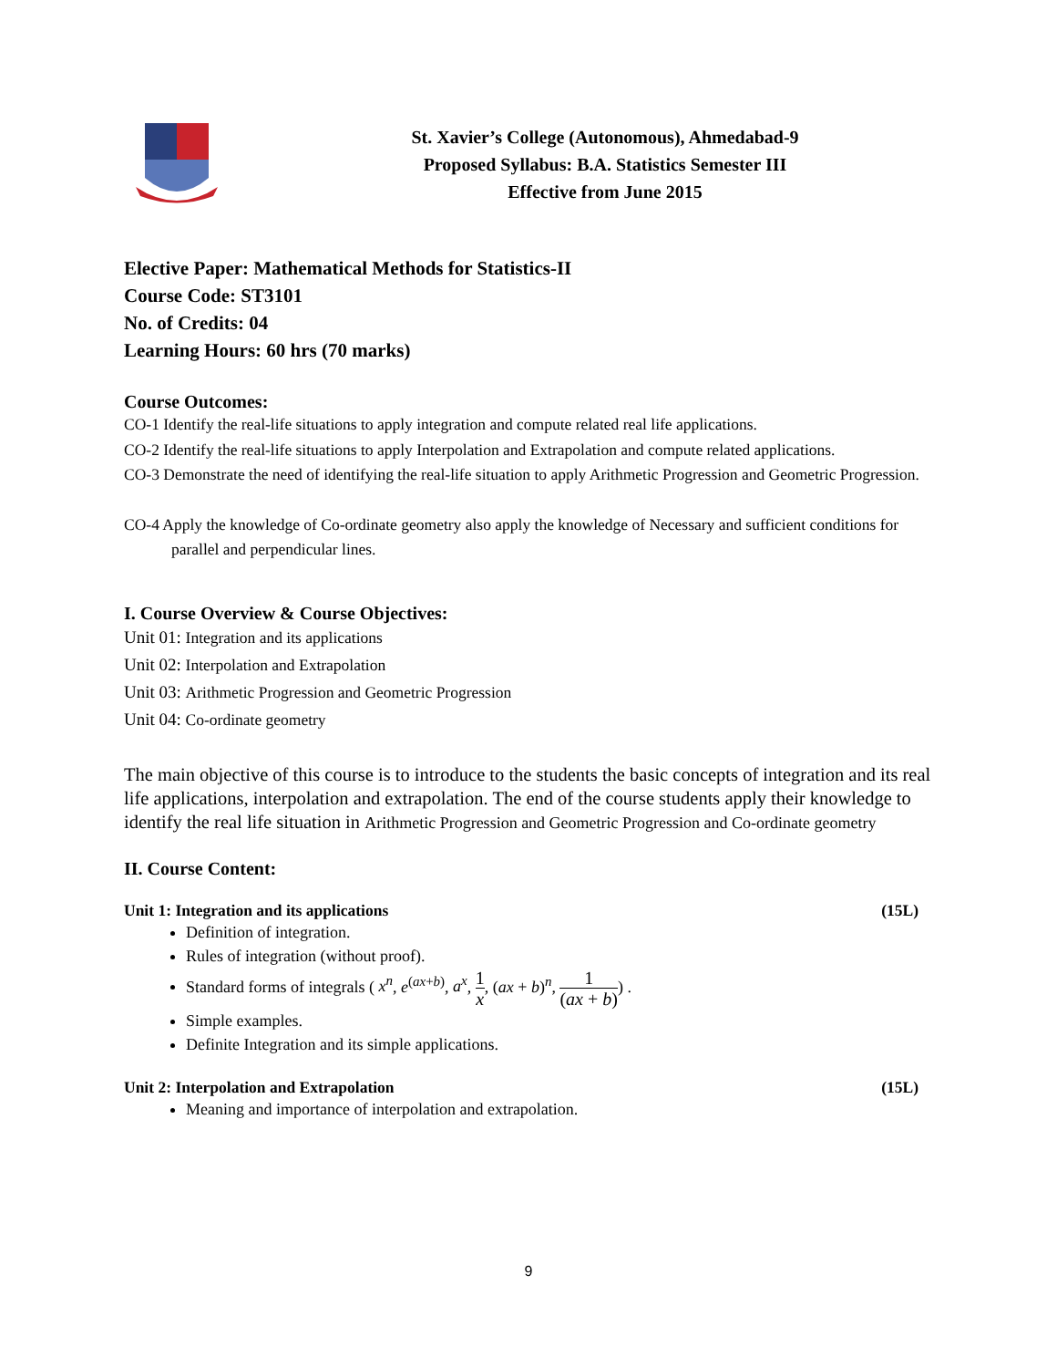St. Xavier’s College (Autonomous), Ahmedabad-9
Proposed Syllabus: B.A. Statistics Semester III
Effective from June 2015
Elective Paper: Mathematical Methods for Statistics-II
Course Code: ST3101
No. of Credits: 04
Learning Hours: 60 hrs (70 marks)
Course Outcomes:
CO-1 Identify the real-life situations to apply integration and compute related real life applications.
CO-2 Identify the real-life situations to apply Interpolation and Extrapolation and compute related applications.
CO-3 Demonstrate the need of identifying the real-life situation to apply Arithmetic Progression and Geometric Progression.
CO-4 Apply the knowledge of Co-ordinate geometry also apply the knowledge of Necessary and sufficient conditions for parallel and perpendicular lines.
I. Course Overview & Course Objectives:
Unit 01: Integration and its applications
Unit 02: Interpolation and Extrapolation
Unit 03: Arithmetic Progression and Geometric Progression
Unit 04: Co-ordinate geometry
The main objective of this course is to introduce to the students the basic concepts of integration and its real life applications, interpolation and extrapolation. The end of the course students apply their knowledge to identify the real life situation in Arithmetic Progression and Geometric Progression and Co-ordinate geometry
II. Course Content:
Unit 1: Integration and its applications (15L)
Definition of integration.
Rules of integration (without proof).
Standard forms of integrals ( x<sup>n</sup>, e<sup>(ax+b)</sup>, a<sup>x</sup>, 1 x, (ax + b)<sup>n</sup>, 1 (ax + b)) .
Simple examples.
Definite Integration and its simple applications.
Unit 2: Interpolation and Extrapolation (15L)
Meaning and importance of interpolation and extrapolation.
9